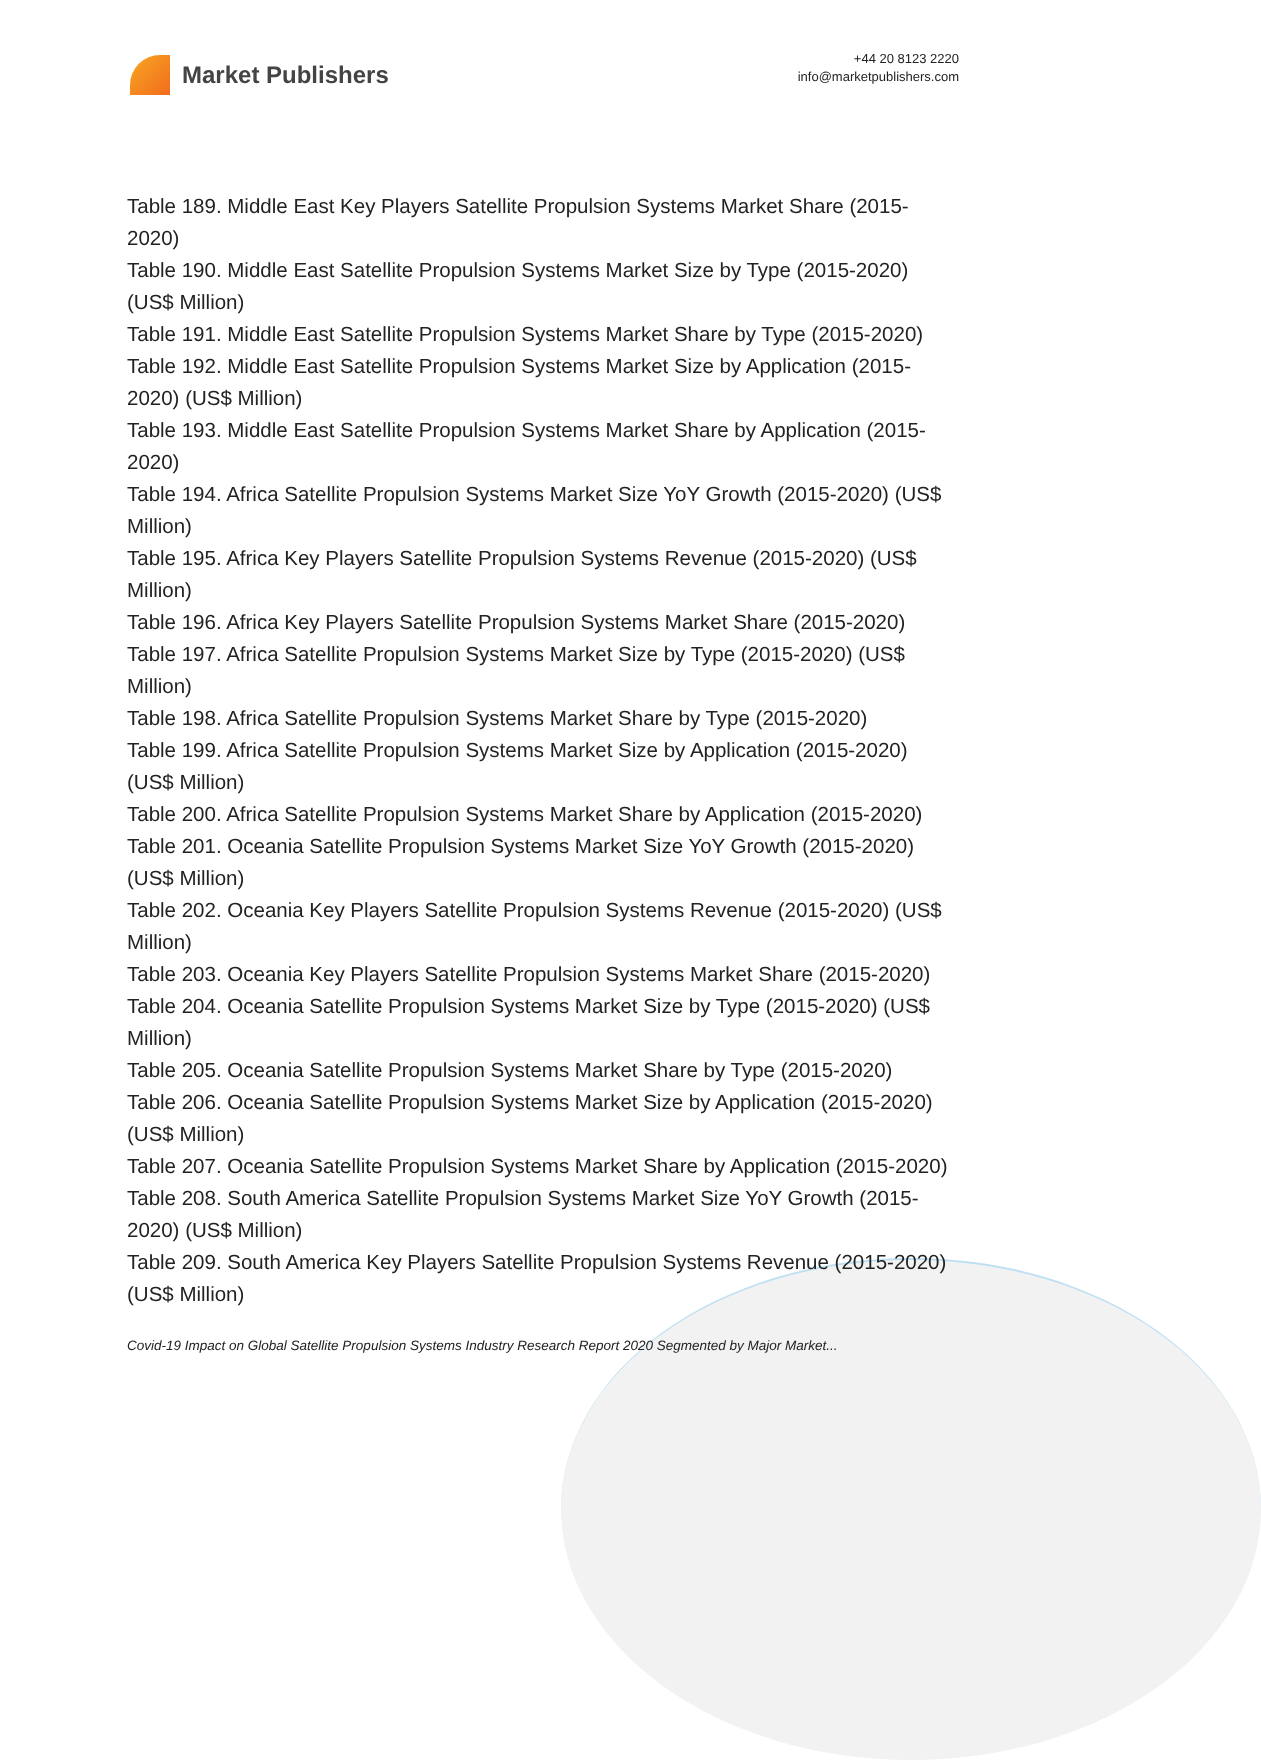Market Publishers
+44 20 8123 2220
info@marketpublishers.com
Table 189. Middle East Key Players Satellite Propulsion Systems Market Share (2015-2020)
Table 190. Middle East Satellite Propulsion Systems Market Size by Type (2015-2020) (US$ Million)
Table 191. Middle East Satellite Propulsion Systems Market Share by Type (2015-2020)
Table 192. Middle East Satellite Propulsion Systems Market Size by Application (2015-2020) (US$ Million)
Table 193. Middle East Satellite Propulsion Systems Market Share by Application (2015-2020)
Table 194. Africa Satellite Propulsion Systems Market Size YoY Growth (2015-2020) (US$ Million)
Table 195. Africa Key Players Satellite Propulsion Systems Revenue (2015-2020) (US$ Million)
Table 196. Africa Key Players Satellite Propulsion Systems Market Share (2015-2020)
Table 197. Africa Satellite Propulsion Systems Market Size by Type (2015-2020) (US$ Million)
Table 198. Africa Satellite Propulsion Systems Market Share by Type (2015-2020)
Table 199. Africa Satellite Propulsion Systems Market Size by Application (2015-2020) (US$ Million)
Table 200. Africa Satellite Propulsion Systems Market Share by Application (2015-2020)
Table 201. Oceania Satellite Propulsion Systems Market Size YoY Growth (2015-2020) (US$ Million)
Table 202. Oceania Key Players Satellite Propulsion Systems Revenue (2015-2020) (US$ Million)
Table 203. Oceania Key Players Satellite Propulsion Systems Market Share (2015-2020)
Table 204. Oceania Satellite Propulsion Systems Market Size by Type (2015-2020) (US$ Million)
Table 205. Oceania Satellite Propulsion Systems Market Share by Type (2015-2020)
Table 206. Oceania Satellite Propulsion Systems Market Size by Application (2015-2020) (US$ Million)
Table 207. Oceania Satellite Propulsion Systems Market Share by Application (2015-2020)
Table 208. South America Satellite Propulsion Systems Market Size YoY Growth (2015-2020) (US$ Million)
Table 209. South America Key Players Satellite Propulsion Systems Revenue (2015-2020) (US$ Million)
Covid-19 Impact on Global Satellite Propulsion Systems Industry Research Report 2020 Segmented by Major Market...